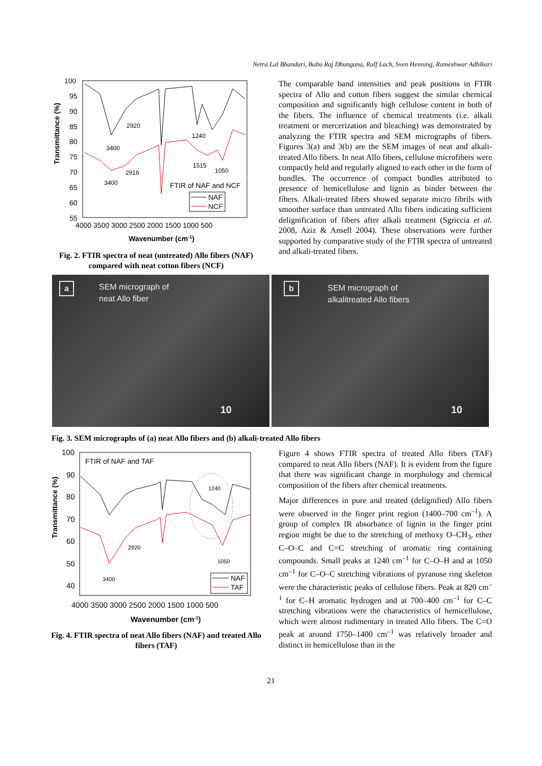Netra Lal Bhandari, Babu Raj Dhungana, Ralf Lach, Sven Henning, Rameshwar Adhikari
Transmittance (%)
100
95
90
85
80
75
70
65
60
55
4000 3500 3000 2500 2000 1500 1000 500
Wavenumber (cm-1)
3400
2920
1240
1515
1050
2916
3400
FTIR of NAF and NCF
NAF
NCF
Fig. 2. FTIR spectra of neat (untreated) Allo fibers (NAF) compared with neat cotton fibers (NCF)
The comparable band intensities and peak positions in FTIR spectra of Allo and cotton fibers suggest the similar chemical composition and significantly high cellulose content in both of the fibers. The influence of chemical treatments (i.e. alkali treatment or mercerization and bleaching) was demonstrated by analyzing the FTIR spectra and SEM micrographs of fibers. Figures 3(a) and 3(b) are the SEM images of neat and alkali-treated Allo fibers. In neat Allo fibers, cellulose microfibers were compactly held and regularly aligned to each other in the form of bundles. The occurrence of compact bundles attributed to presence of hemicellulose and lignin as binder between the fibers. Alkali-treated fibers showed separate micro fibrils with smoother surface than untreated Allo fibers indicating sufficient delignification of fibers after alkali treatment (Sgriccia et al. 2008, Aziz & Ansell 2004). These observations were further supported by comparative study of the FTIR spectra of untreated and alkali-treated fibers.
a SEM micrograph of
neat Allo fiber
10
b SEM micrograph of
alkalitreated Allo fibers
10
Fig. 3. SEM micrographs of (a) neat Allo fibers and (b) alkali-treated Allo fibers
Transmittance (%)
100
90
80
70
60
50
40
4000 3500 3000 2500 2000 1500 1000 500
Wavenumber (cm-1)
FTIR of NAF and TAF
1240
2920
1050
3400
NAF
TAF
Fig. 4. FTIR spectra of neat Allo fibers (NAF) and treated Allo fibers (TAF)
Figure 4 shows FTIR spectra of treated Allo fibers (TAF) compared to neat Allo fibers (NAF). It is evident from the figure that there was significant change in morphology and chemical composition of the fibers after chemical treatments.
Major differences in pure and treated (delignified) Allo fibers were observed in the finger print region (1400–700 cm<sup>–1</sup>). A group of complex IR absorbance of lignin in the finger print region might be due to the stretching of methoxy O–CH<sub>3</sub>, ether C–O–C and C=C stretching of aromatic ring containing compounds. Small peaks at 1240 cm<sup>–1</sup> for C–O–H and at 1050 cm<sup>–1</sup> for C–O–C stretching vibrations of pyranose ring skeleton were the characteristic peaks of cellulose fibers. Peak at 820 cm<sup>–1</sup> for C–H aromatic hydrogen and at 700–400 cm<sup>–1</sup> for C–C stretching vibrations were the characteristics of hemicellulose, which were almost rudimentary in treated Allo fibers. The C=O peak at around 1750–1400 cm<sup>–1</sup> was relatively broader and distinct in hemicellulose than in the
21